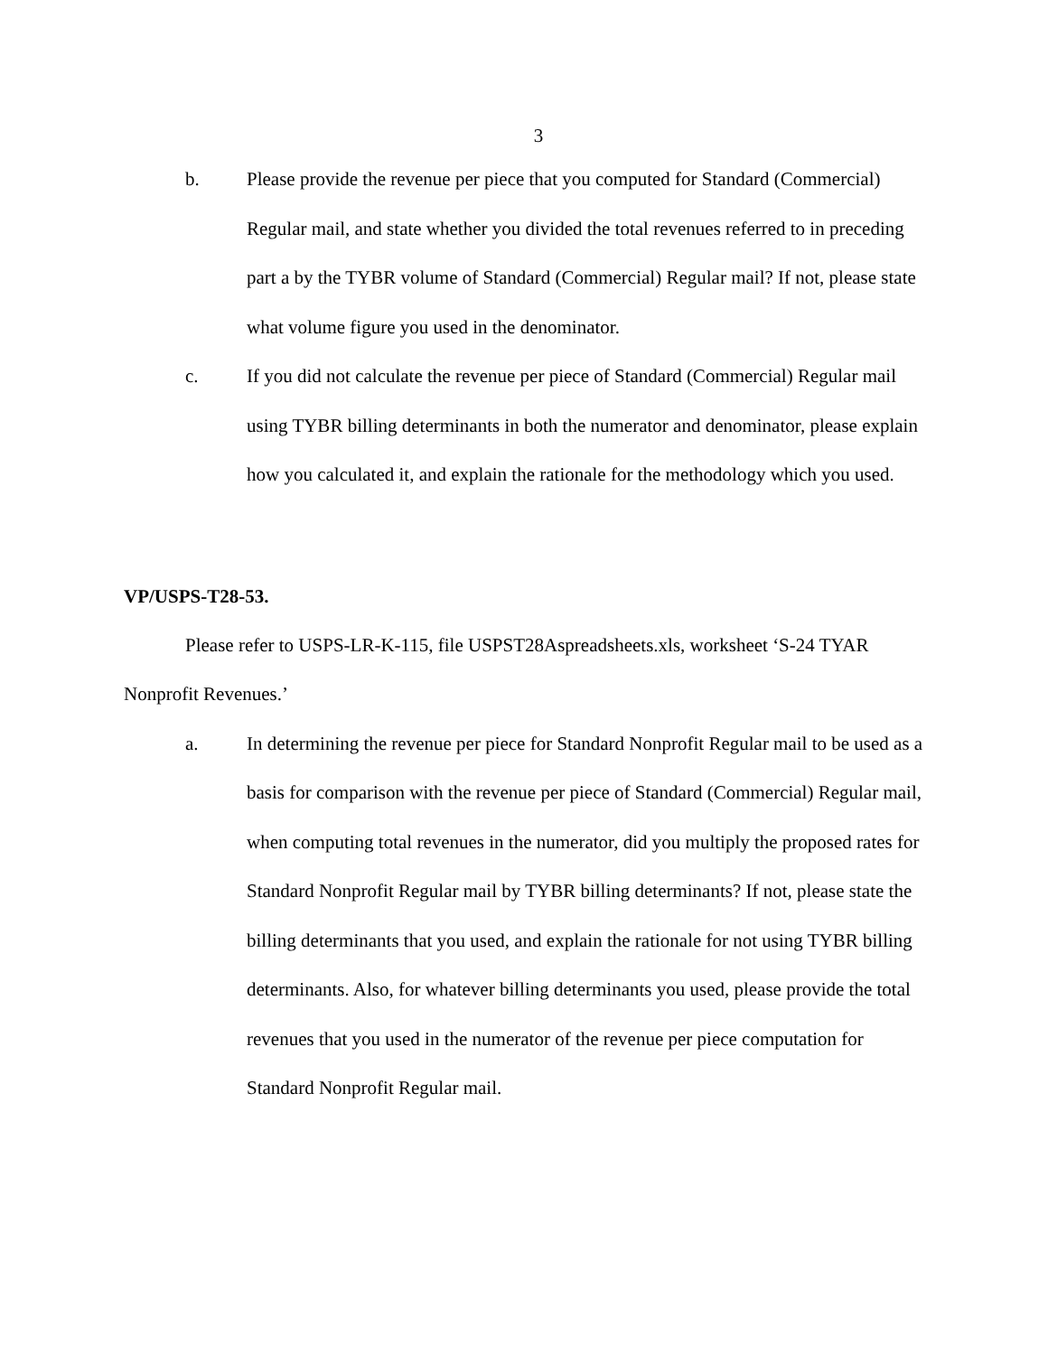3
b. Please provide the revenue per piece that you computed for Standard (Commercial) Regular mail, and state whether you divided the total revenues referred to in preceding part a by the TYBR volume of Standard (Commercial) Regular mail? If not, please state what volume figure you used in the denominator.
c. If you did not calculate the revenue per piece of Standard (Commercial) Regular mail using TYBR billing determinants in both the numerator and denominator, please explain how you calculated it, and explain the rationale for the methodology which you used.
VP/USPS-T28-53.
Please refer to USPS-LR-K-115, file USPST28Aspreadsheets.xls, worksheet ‘S-24 TYAR Nonprofit Revenues.’
a. In determining the revenue per piece for Standard Nonprofit Regular mail to be used as a basis for comparison with the revenue per piece of Standard (Commercial) Regular mail, when computing total revenues in the numerator, did you multiply the proposed rates for Standard Nonprofit Regular mail by TYBR billing determinants? If not, please state the billing determinants that you used, and explain the rationale for not using TYBR billing determinants. Also, for whatever billing determinants you used, please provide the total revenues that you used in the numerator of the revenue per piece computation for Standard Nonprofit Regular mail.